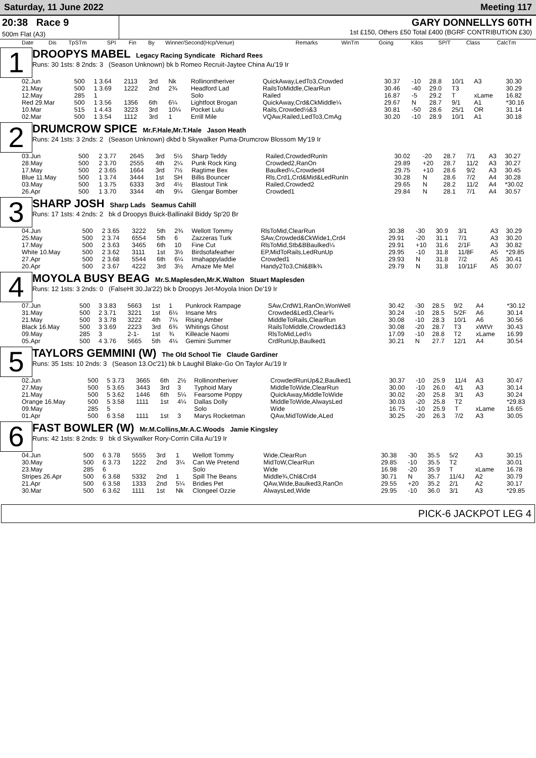Saturday, 11 June 2022 Meeting 117
20:38 Race 9
500m Flat (A3)
GARY DONNELLYS 60TH
1st £150, Others £50 Total £400 (BGRF CONTRIBUTION £30)
| Date | Dis | TpSTm | SPI | Fin | By | Winner/Second(Hcp/Venue) | Remarks | WinTm | Going | Kilos | SP/T | Class | CalcTm |
| --- | --- | --- | --- | --- | --- | --- | --- | --- | --- | --- | --- | --- | --- |
1
DROOPYS MABEL Legacy Racing Syndicate Richard Rees
Runs: 30 1sts: 8 2nds: 3 (Season Unknown) bk b Romeo Recruit-Jaytee China Au'19 Ir
| 02.Jun | 500 | 1 3.64 | 2113 | 3rd | Nk | Rollinontheriver | QuickAway,LedTo3,Crowded | 30.37 | -10 | 28.8 | 10/1 | A3 | 30.30 |
| 21.May | 500 | 1 3.69 | 1222 | 2nd | 2¾ | Headford Lad | RailsToMiddle,ClearRun | 30.46 | -40 | 29.0 | T3 | | 30.29 |
| 12.May | 285 | 1 | | | | Solo | Railed | 16.87 | -5 | 29.2 | T | xLame | 16.82 |
| Red 29.Mar | 500 | 1 3.56 | 1356 | 6th | 6¼ | Lightfoot Brogan | QuickAway,Crd&CkMiddle¼ | 29.67 | N | 28.7 | 9/1 | A1 | *30.16 |
| 10.Mar | 515 | 1 4.43 | 3223 | 3rd | 10¼ | Pocket Lulu | Rails,Crowded½&3 | 30.81 | -50 | 28.6 | 25/1 | OR | 31.14 |
| 02.Mar | 500 | 1 3.54 | 1112 | 3rd | 1 | Errill Mile | VQAw,Railed,LedTo3,CmAg | 30.20 | -10 | 28.9 | 10/1 | A1 | 30.18 |
2
DRUMCROW SPICE Mr.F.Hale,Mr.T.Hale Jason Heath
Runs: 24 1sts: 3 2nds: 2 (Season Unknown) dkbd b Skywalker Puma-Drumcrow Blossom My'19 Ir
| 03.Jun | 500 | 2 3.77 | 2645 | 3rd | 5½ | Sharp Teddy | Railed,CrowdedRunIn | 30.02 | -20 | 28.7 | 7/1 | A3 | 30.27 |
| 28.May | 500 | 2 3.70 | 2555 | 4th | 2¼ | Punk Rock King | Crowded2,RanOn | 29.89 | +20 | 28.7 | 11/2 | A3 | 30.27 |
| 17.May | 500 | 2 3.65 | 1664 | 3rd | 7½ | Ragtime Bex | Baulked¼,Crowded4 | 29.75 | +10 | 28.6 | 9/2 | A3 | 30.45 |
| Blue 11.May | 500 | 1 3.74 | 3444 | 1st | SH | Billis Bouncer | Rls,Crd1,Crd&Mid&LedRunIn | 30.28 | N | 28.6 | 7/2 | A4 | 30.28 |
| 03.May | 500 | 1 3.75 | 6333 | 3rd | 4½ | Blastout Tink | Railed,Crowded2 | 29.65 | N | 28.2 | 11/2 | A4 | *30.02 |
| 26.Apr | 500 | 1 3.70 | 3344 | 4th | 9¼ | Glengar Bomber | Crowded1 | 29.84 | N | 28.1 | 7/1 | A4 | 30.57 |
3
SHARP JOSH Sharp Lads Seamus Cahill
Runs: 17 1sts: 4 2nds: 2 bk d Droopys Buick-Ballinakil Biddy Sp'20 Br
| 04.Jun | 500 | 2 3.65 | 3222 | 5th | 2¾ | Wellott Tommy | RlsToMid,ClearRun | 30.38 | -30 | 30.9 | 3/1 | A3 | 30.29 |
| 25.May | 500 | 2 3.74 | 6554 | 5th | 6 | Zazzeras Turk | SAw,Crowded&CkWide1,Crd4 | 29.91 | -20 | 31.1 | 7/1 | A3 | 30.20 |
| 17.May | 500 | 2 3.63 | 3465 | 6th | 10 | Fine Cut | RlsToMid,Stb&BBaulked¼ | 29.91 | +10 | 31.6 | 2/1F | A3 | 30.82 |
| White 10.May | 500 | 2 3.62 | 3111 | 1st | 3½ | Birdsofafeather | EP,MidToRails,LedRunUp | 29.95 | -10 | 31.8 | 11/8F | A5 | *29.85 |
| 27.Apr | 500 | 2 3.68 | 5544 | 6th | 6¼ | Imahappyladdie | Crowded1 | 29.93 | N | 31.8 | 7/2 | A5 | 30.41 |
| 20.Apr | 500 | 2 3.67 | 4222 | 3rd | 3½ | Amaze Me Mel | Handy2To3,Chl&Blk¾ | 29.79 | N | 31.8 | 10/11F | A5 | 30.07 |
4
MOYOLA BUSY BEAG Mr.S.Maplesden,Mr.K.Walton Stuart Maplesden
Runs: 12 1sts: 3 2nds: 0 (FalseHt 30.Ja'22) bk b Droopys Jet-Moyola Inion De'19 Ir
| 07.Jun | 500 | 3 3.83 | 5663 | 1st | 1 | Punkrock Rampage | SAw,CrdW1,RanOn,WonWell | 30.42 | -30 | 28.5 | 9/2 | A4 | *30.12 |
| 31.May | 500 | 2 3.71 | 3221 | 1st | 6¼ | Insane Mrs | Crowded&Led3,Clear¾ | 30.24 | -10 | 28.5 | 5/2F | A6 | 30.14 |
| 21.May | 500 | 3 3.78 | 3222 | 4th | 7¼ | Rising Amber | MiddleToRails,ClearRun | 30.08 | -10 | 28.3 | 10/1 | A6 | 30.56 |
| Black 16.May | 500 | 3 3.69 | 2223 | 3rd | 6¾ | Whitings Ghost | RailsToMiddle,Crowded1&3 | 30.08 | -20 | 28.7 | T3 | xWtVr | 30.43 |
| 09.May | 285 | 3 | 2-1- | 1st | ¾ | Killeacle Naomi | RlsToMid,Led½ | 17.09 | -10 | 28.8 | T2 | xLame | 16.99 |
| 05.Apr | 500 | 4 3.76 | 5665 | 5th | 4¼ | Gemini Summer | CrdRunUp,Baulked1 | 30.21 | N | 27.7 | 12/1 | A4 | 30.54 |
5
TAYLORS GEMMINI (W) The Old School Tie Claude Gardiner
Runs: 35 1sts: 10 2nds: 3 (Season 13.Oc'21) bk b Laughil Blake-Go On Taylor Au'19 Ir
| 02.Jun | 500 | 5 3.73 | 3665 | 6th | 2½ | Rollinontheriver | CrowdedRunUp&2,Baulked1 | 30.37 | -10 | 25.9 | 11/4 | A3 | 30.47 |
| 27.May | 500 | 5 3.65 | 3443 | 3rd | 3 | Typhoid Mary | MiddleToWide,ClearRun | 30.00 | -10 | 26.0 | 4/1 | A3 | 30.14 |
| 21.May | 500 | 5 3.62 | 1446 | 6th | 5¼ | Fearsome Poppy | QuickAway,MiddleToWide | 30.02 | -20 | 25.8 | 3/1 | A3 | 30.24 |
| Orange 16.May | 500 | 5 3.58 | 1111 | 1st | 4¼ | Dallas Dolly | MiddleToWide,AlwaysLed | 30.03 | -20 | 25.8 | T2 | | *29.83 |
| 09.May | 285 | 5 | | | | Solo | Wide | 16.75 | -10 | 25.9 | T | xLame | 16.65 |
| 01.Apr | 500 | 6 3.58 | 1111 | 1st | 3 | Marys Rocketman | QAw,MidToWide,ALed | 30.25 | -20 | 26.3 | 7/2 | A3 | 30.05 |
6
FAST BOWLER (W) Mr.M.Collins,Mr.A.C.Woods Jamie Kingsley
Runs: 42 1sts: 8 2nds: 9 bk d Skywalker Rory-Corrin Cilla Au'19 Ir
| 04.Jun | 500 | 6 3.78 | 5555 | 3rd | 1 | Wellott Tommy | Wide,ClearRun | 30.38 | -30 | 35.5 | 5/2 | A3 | 30.15 |
| 30.May | 500 | 6 3.73 | 1222 | 2nd | 3¼ | Can We Pretend | MidToW,ClearRun | 29.85 | -10 | 35.5 | T2 | | 30.01 |
| 23.May | 285 | 6 | | | | Solo | Wide | 16.98 | -20 | 35.9 | T | xLame | 16.78 |
| Stripes 26.Apr | 500 | 6 3.68 | 5332 | 2nd | 1 | Spill The Beans | Middle¾,Chl&Crd4 | 30.71 | N | 35.7 | 11/4J | A2 | 30.79 |
| 21.Apr | 500 | 6 3.58 | 1333 | 2nd | 5¼ | Bridies Pet | QAw,Wide,Baulked3,RanOn | 29.55 | +20 | 35.2 | 2/1 | A2 | 30.17 |
| 30.Mar | 500 | 6 3.62 | 1111 | 1st | Nk | Clongeel Ozzie | AlwaysLed,Wide | 29.95 | -10 | 36.0 | 3/1 | A3 | *29.85 |
PICK-6 JACKPOT LEG 4